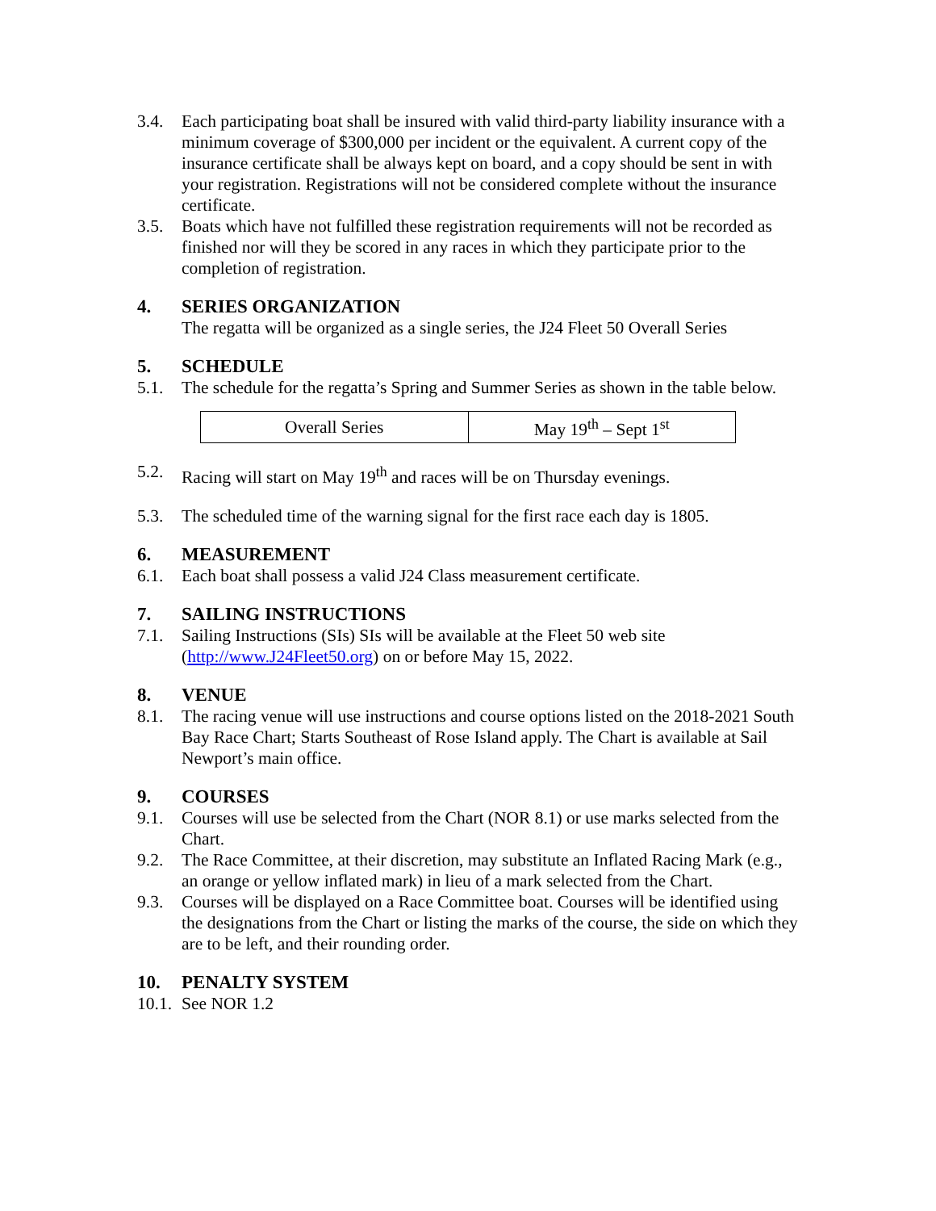3.4. Each participating boat shall be insured with valid third-party liability insurance with a minimum coverage of $300,000 per incident or the equivalent. A current copy of the insurance certificate shall be always kept on board, and a copy should be sent in with your registration. Registrations will not be considered complete without the insurance certificate.
3.5. Boats which have not fulfilled these registration requirements will not be recorded as finished nor will they be scored in any races in which they participate prior to the completion of registration.
4. SERIES ORGANIZATION
The regatta will be organized as a single series, the J24 Fleet 50 Overall Series
5. SCHEDULE
5.1. The schedule for the regatta’s Spring and Summer Series as shown in the table below.
| Overall Series | May 19<sup>th</sup> – Sept 1<sup>st</sup> |
5.2. Racing will start on May 19<sup>th</sup> and races will be on Thursday evenings.
5.3. The scheduled time of the warning signal for the first race each day is 1805.
6. MEASUREMENT
6.1. Each boat shall possess a valid J24 Class measurement certificate.
7. SAILING INSTRUCTIONS
7.1. Sailing Instructions (SIs) SIs will be available at the Fleet 50 web site (http://www.J24Fleet50.org) on or before May 15, 2022.
8. VENUE
8.1. The racing venue will use instructions and course options listed on the 2018-2021 South Bay Race Chart; Starts Southeast of Rose Island apply. The Chart is available at Sail Newport’s main office.
9. COURSES
9.1. Courses will use be selected from the Chart (NOR 8.1) or use marks selected from the Chart.
9.2. The Race Committee, at their discretion, may substitute an Inflated Racing Mark (e.g., an orange or yellow inflated mark) in lieu of a mark selected from the Chart.
9.3. Courses will be displayed on a Race Committee boat. Courses will be identified using the designations from the Chart or listing the marks of the course, the side on which they are to be left, and their rounding order.
10. PENALTY SYSTEM
10.1.
See NOR 1.2